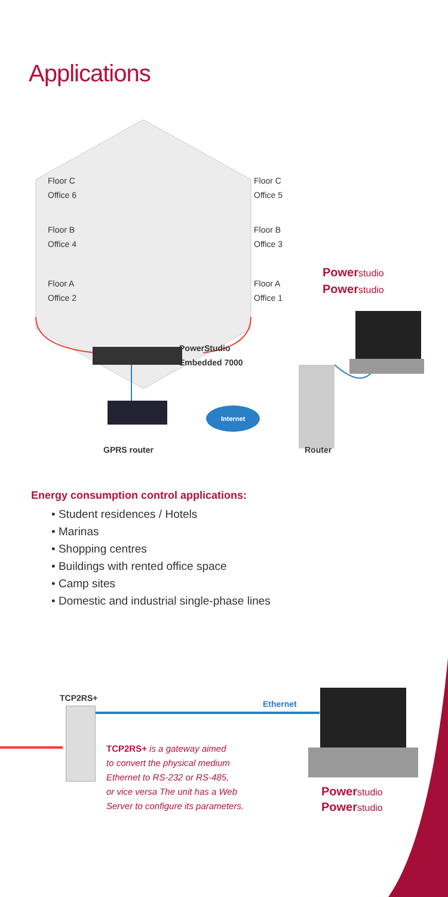Applications
Floor C
Office 6
Floor C
Office 5
Floor B
Office 4
Floor B
Office 3
Floor A
Office 2
Floor A
Office 1
Powerstudio
Powerstudio
PowerStudio
Embedded 7000
Internet
GPRS router Router
Energy consumption control applications:
• Student residences / Hotels
• Marinas
• Shopping centres
• Buildings with rented office space
• Camp sites
• Domestic and industrial single-phase lines
TCP2RS+
Ethernet
TCP2RS+ is a gateway aimed
to convert the physical medium
Ethernet to RS-232 or RS-485,
or vice versa The unit has a Web
Server to configure its parameters.
Powerstudio
Powerstudio